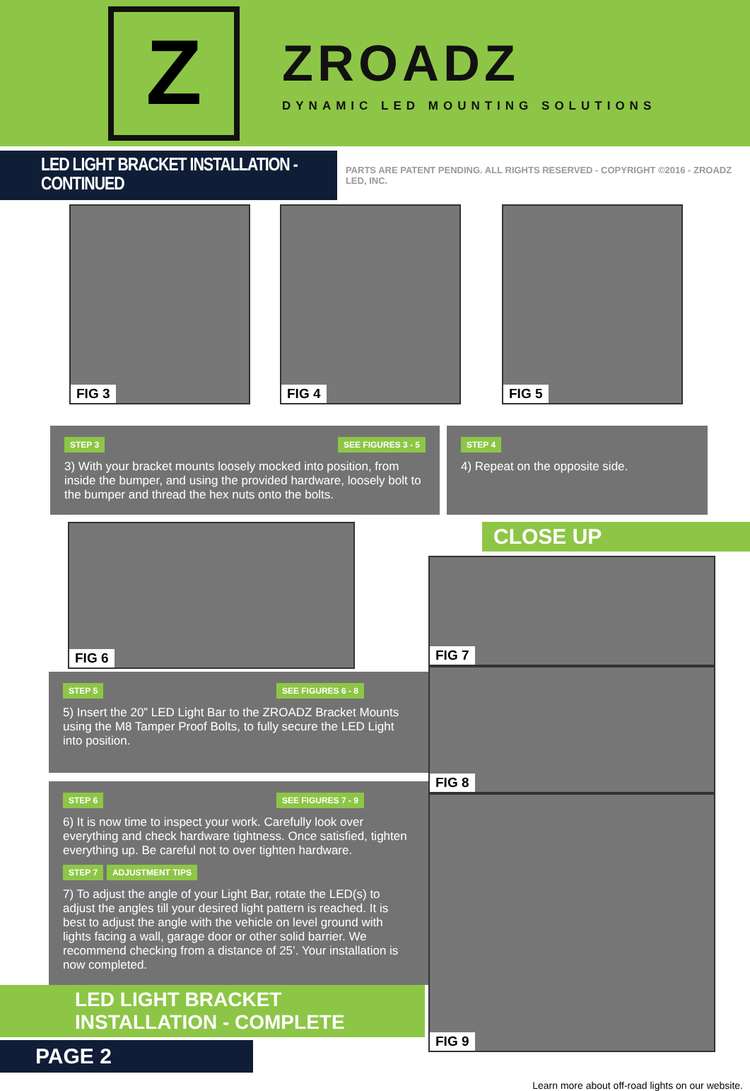Z
ZROADZ
DYNAMIC LED MOUNTING SOLUTIONS
LED LIGHT BRACKET INSTALLATION - CONTINUED
PARTS ARE PATENT PENDING. ALL RIGHTS RESERVED - COPYRIGHT ©2016 - ZROADZ LED, INC.
FIG 3
FIG 4
FIG 5
STEP 3 SEE FIGURES 3 - 5
3) With your bracket mounts loosely mocked into position, from inside the bumper, and using the provided hardware, loosely bolt to the bumper and thread the hex nuts onto the bolts.
STEP 4
4) Repeat on the opposite side.
FIG 6
STEP 5 SEE FIGURES 6 - 8
5) Insert the 20” LED Light Bar to the ZROADZ Bracket Mounts using the M8 Tamper Proof Bolts, to fully secure the LED Light into position.
STEP 6 SEE FIGURES 7 - 9
6) It is now time to inspect your work. Carefully look over everything and check hardware tightness. Once satisfied, tighten everything up. Be careful not to over tighten hardware.
STEP 7 ADJUSTMENT TIPS
7) To adjust the angle of your Light Bar, rotate the LED(s) to adjust the angles till your desired light pattern is reached. It is best to adjust the angle with the vehicle on level ground with lights facing a wall, garage door or other solid barrier. We recommend checking from a distance of 25’. Your installation is now completed.
LED LIGHT BRACKET INSTALLATION - COMPLETE
PAGE 2
CLOSE UP
FIG 7
FIG 8
FIG 9
Learn more about off-road lights on our website.